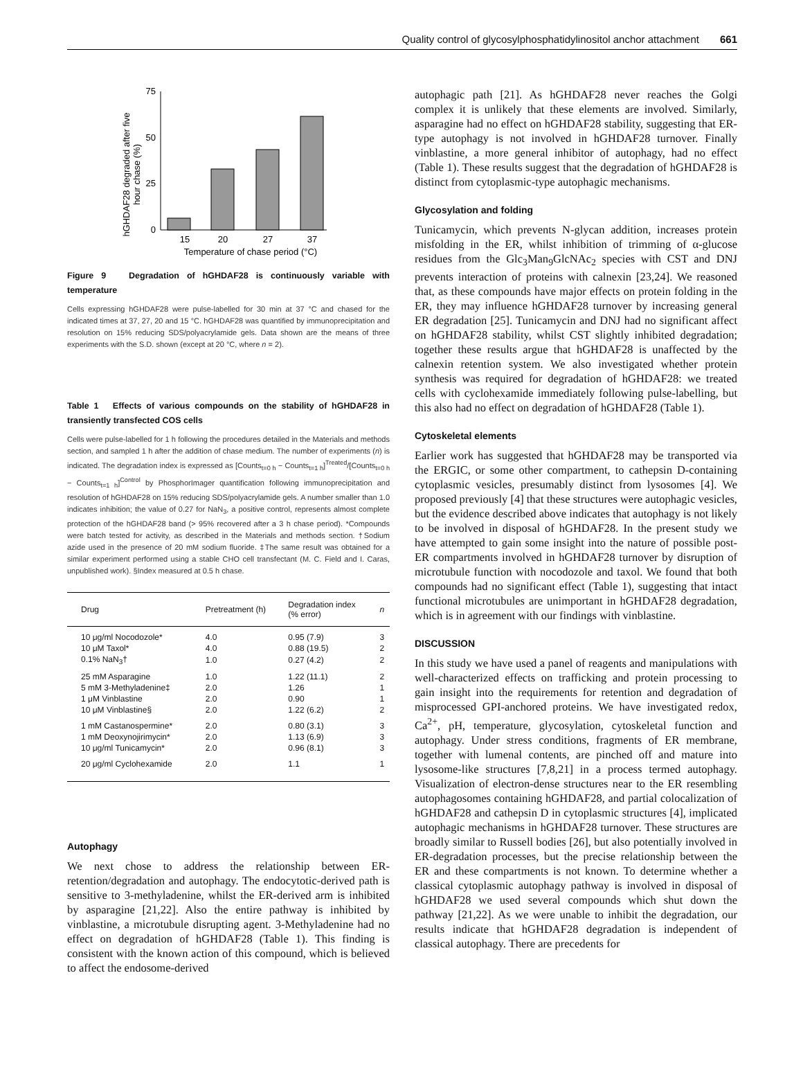Quality control of glycosylphosphatidylinositol anchor attachment 661
hGHDAF28 degraded after five
hour chase (%)
75
50
25
0
15
20
27
37
Temperature of chase period (°C)
Figure 9 Degradation of hGHDAF28 is continuously variable with temperature
Cells expressing hGHDAF28 were pulse-labelled for 30 min at 37 °C and chased for the indicated times at 37, 27, 20 and 15 °C. hGHDAF28 was quantified by immunoprecipitation and resolution on 15% reducing SDS/polyacrylamide gels. Data shown are the means of three experiments with the S.D. shown (except at 20 °C, where n = 2).
Table 1 Effects of various compounds on the stability of hGHDAF28 in transiently transfected COS cells
Cells were pulse-labelled for 1 h following the procedures detailed in the Materials and methods section, and sampled 1 h after the addition of chase medium. The number of experiments (n) is indicated. The degradation index is expressed as [Counts<sub>t=0 h</sub> − Counts<sub>t=1 h</sub>]<sup>Treated</sup>/[Counts<sub>t=0 h</sub> − Counts<sub>t=1 h</sub>]<sup>Control</sup> by PhosphorImager quantification following immunoprecipitation and resolution of hGHDAF28 on 15% reducing SDS/polyacrylamide gels. A number smaller than 1.0 indicates inhibition; the value of 0.27 for NaN<sub>3</sub>, a positive control, represents almost complete protection of the hGHDAF28 band (> 95% recovered after a 3 h chase period). *Compounds were batch tested for activity, as described in the Materials and methods section. †Sodium azide used in the presence of 20 mM sodium fluoride. ‡The same result was obtained for a similar experiment performed using a stable CHO cell transfectant (M. C. Field and I. Caras, unpublished work). §Index measured at 0.5 h chase.
| Drug | Pretreatment (h) | Degradation index (% error) | n |
| --- | --- | --- | --- |
| 10 μg/ml Nocodozole* | 4.0 | 0.95 (7.9) | 3 |
| 10 μM Taxol* | 4.0 | 0.88 (19.5) | 2 |
| 0.1% NaN<sub>3</sub>† | 1.0 | 0.27 (4.2) | 2 |
| 25 mM Asparagine | 1.0 | 1.22 (11.1) | 2 |
| 5 mM 3-Methyladenine‡ | 2.0 | 1.26 | 1 |
| 1 μM Vinblastine | 2.0 | 0.90 | 1 |
| 10 μM Vinblastine§ | 2.0 | 1.22 (6.2) | 2 |
| 1 mM Castanospermine* | 2.0 | 0.80 (3.1) | 3 |
| 1 mM Deoxynojirimycin* | 2.0 | 1.13 (6.9) | 3 |
| 10 μg/ml Tunicamycin* | 2.0 | 0.96 (8.1) | 3 |
| 20 μg/ml Cyclohexamide | 2.0 | 1.1 | 1 |
Autophagy
We next chose to address the relationship between ER-retention/degradation and autophagy. The endocytotic-derived path is sensitive to 3-methyladenine, whilst the ER-derived arm is inhibited by asparagine [21,22]. Also the entire pathway is inhibited by vinblastine, a microtubule disrupting agent. 3-Methyladenine had no effect on degradation of hGHDAF28 (Table 1). This finding is consistent with the known action of this compound, which is believed to affect the endosome-derived
autophagic path [21]. As hGHDAF28 never reaches the Golgi complex it is unlikely that these elements are involved. Similarly, asparagine had no effect on hGHDAF28 stability, suggesting that ER-type autophagy is not involved in hGHDAF28 turnover. Finally vinblastine, a more general inhibitor of autophagy, had no effect (Table 1). These results suggest that the degradation of hGHDAF28 is distinct from cytoplasmic-type autophagic mechanisms.
Glycosylation and folding
Tunicamycin, which prevents N-glycan addition, increases protein misfolding in the ER, whilst inhibition of trimming of α-glucose residues from the Glc<sub>3</sub>Man<sub>9</sub>GlcNAc<sub>2</sub> species with CST and DNJ prevents interaction of proteins with calnexin [23,24]. We reasoned that, as these compounds have major effects on protein folding in the ER, they may influence hGHDAF28 turnover by increasing general ER degradation [25]. Tunicamycin and DNJ had no significant affect on hGHDAF28 stability, whilst CST slightly inhibited degradation; together these results argue that hGHDAF28 is unaffected by the calnexin retention system. We also investigated whether protein synthesis was required for degradation of hGHDAF28: we treated cells with cyclohexamide immediately following pulse-labelling, but this also had no effect on degradation of hGHDAF28 (Table 1).
Cytoskeletal elements
Earlier work has suggested that hGHDAF28 may be transported via the ERGIC, or some other compartment, to cathepsin D-containing cytoplasmic vesicles, presumably distinct from lysosomes [4]. We proposed previously [4] that these structures were autophagic vesicles, but the evidence described above indicates that autophagy is not likely to be involved in disposal of hGHDAF28. In the present study we have attempted to gain some insight into the nature of possible post-ER compartments involved in hGHDAF28 turnover by disruption of microtubule function with nocodozole and taxol. We found that both compounds had no significant effect (Table 1), suggesting that intact functional microtubules are unimportant in hGHDAF28 degradation, which is in agreement with our findings with vinblastine.
DISCUSSION
In this study we have used a panel of reagents and manipulations with well-characterized effects on trafficking and protein processing to gain insight into the requirements for retention and degradation of misprocessed GPI-anchored proteins. We have investigated redox, Ca<sup>2+</sup>, pH, temperature, glycosylation, cytoskeletal function and autophagy. Under stress conditions, fragments of ER membrane, together with lumenal contents, are pinched off and mature into lysosome-like structures [7,8,21] in a process termed autophagy. Visualization of electron-dense structures near to the ER resembling autophagosomes containing hGHDAF28, and partial colocalization of hGHDAF28 and cathepsin D in cytoplasmic structures [4], implicated autophagic mechanisms in hGHDAF28 turnover. These structures are broadly similar to Russell bodies [26], but also potentially involved in ER-degradation processes, but the precise relationship between the ER and these compartments is not known. To determine whether a classical cytoplasmic autophagy pathway is involved in disposal of hGHDAF28 we used several compounds which shut down the pathway [21,22]. As we were unable to inhibit the degradation, our results indicate that hGHDAF28 degradation is independent of classical autophagy. There are precedents for